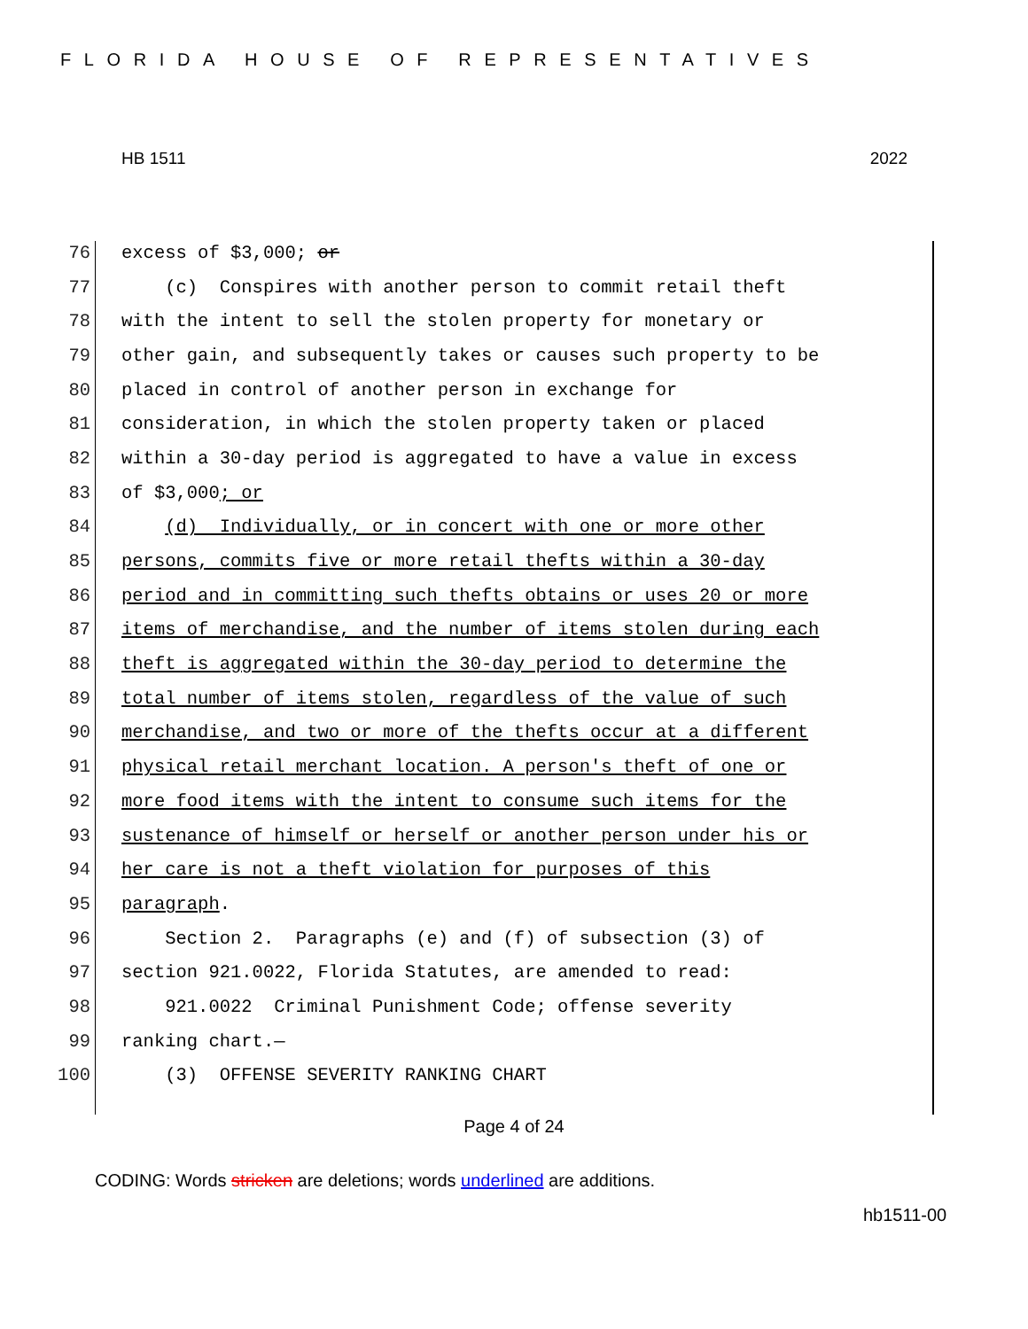FLORIDA HOUSE OF REPRESENTATIVES
HB 1511 2022
76 excess of $3,000; or
77 (c) Conspires with another person to commit retail theft
78 with the intent to sell the stolen property for monetary or
79 other gain, and subsequently takes or causes such property to be
80 placed in control of another person in exchange for
81 consideration, in which the stolen property taken or placed
82 within a 30-day period is aggregated to have a value in excess
83 of $3,000; or
84 (d) Individually, or in concert with one or more other
85 persons, commits five or more retail thefts within a 30-day
86 period and in committing such thefts obtains or uses 20 or more
87 items of merchandise, and the number of items stolen during each
88 theft is aggregated within the 30-day period to determine the
89 total number of items stolen, regardless of the value of such
90 merchandise, and two or more of the thefts occur at a different
91 physical retail merchant location. A person's theft of one or
92 more food items with the intent to consume such items for the
93 sustenance of himself or herself or another person under his or
94 her care is not a theft violation for purposes of this
95 paragraph.
96 Section 2. Paragraphs (e) and (f) of subsection (3) of
97 section 921.0022, Florida Statutes, are amended to read:
98 921.0022 Criminal Punishment Code; offense severity
99 ranking chart.—
100 (3) OFFENSE SEVERITY RANKING CHART
Page 4 of 24
CODING: Words stricken are deletions; words underlined are additions.
hb1511-00